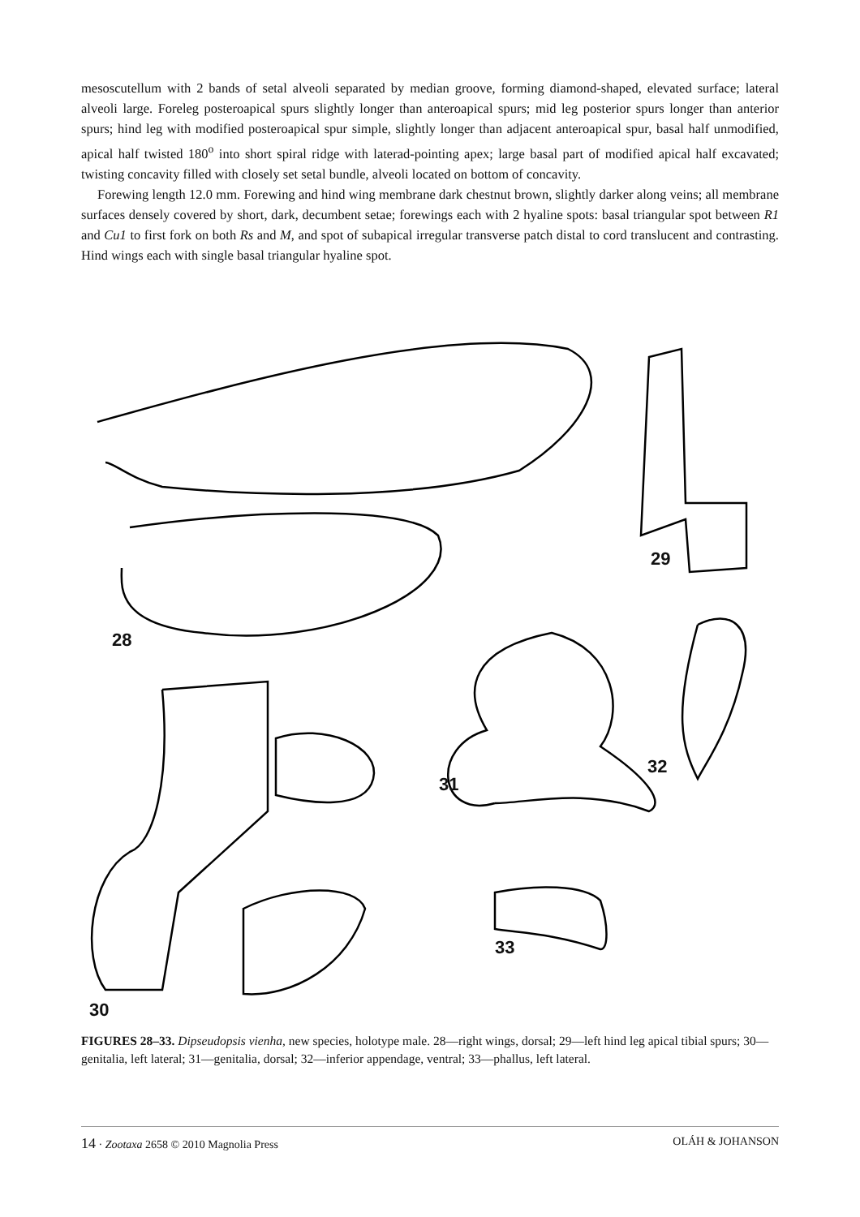mesoscutellum with 2 bands of setal alveoli separated by median groove, forming diamond-shaped, elevated surface; lateral alveoli large. Foreleg posteroapical spurs slightly longer than anteroapical spurs; mid leg posterior spurs longer than anterior spurs; hind leg with modified posteroapical spur simple, slightly longer than adjacent anteroapical spur, basal half unmodified, apical half twisted 180<sup>o</sup> into short spiral ridge with laterad-pointing apex; large basal part of modified apical half excavated; twisting concavity filled with closely set setal bundle, alveoli located on bottom of concavity.
Forewing length 12.0 mm. Forewing and hind wing membrane dark chestnut brown, slightly darker along veins; all membrane surfaces densely covered by short, dark, decumbent setae; forewings each with 2 hyaline spots: basal triangular spot between R1 and Cu1 to first fork on both Rs and M, and spot of subapical irregular transverse patch distal to cord translucent and contrasting. Hind wings each with single basal triangular hyaline spot.
29
28
32
31
33
30
FIGURES 28–33. Dipseudopsis vienha, new species, holotype male. 28—right wings, dorsal; 29—left hind leg apical tibial spurs; 30—genitalia, left lateral; 31—genitalia, dorsal; 32—inferior appendage, ventral; 33—phallus, left lateral.
14 · Zootaxa 2658 © 2010 Magnolia Press OLÁH & JOHANSON